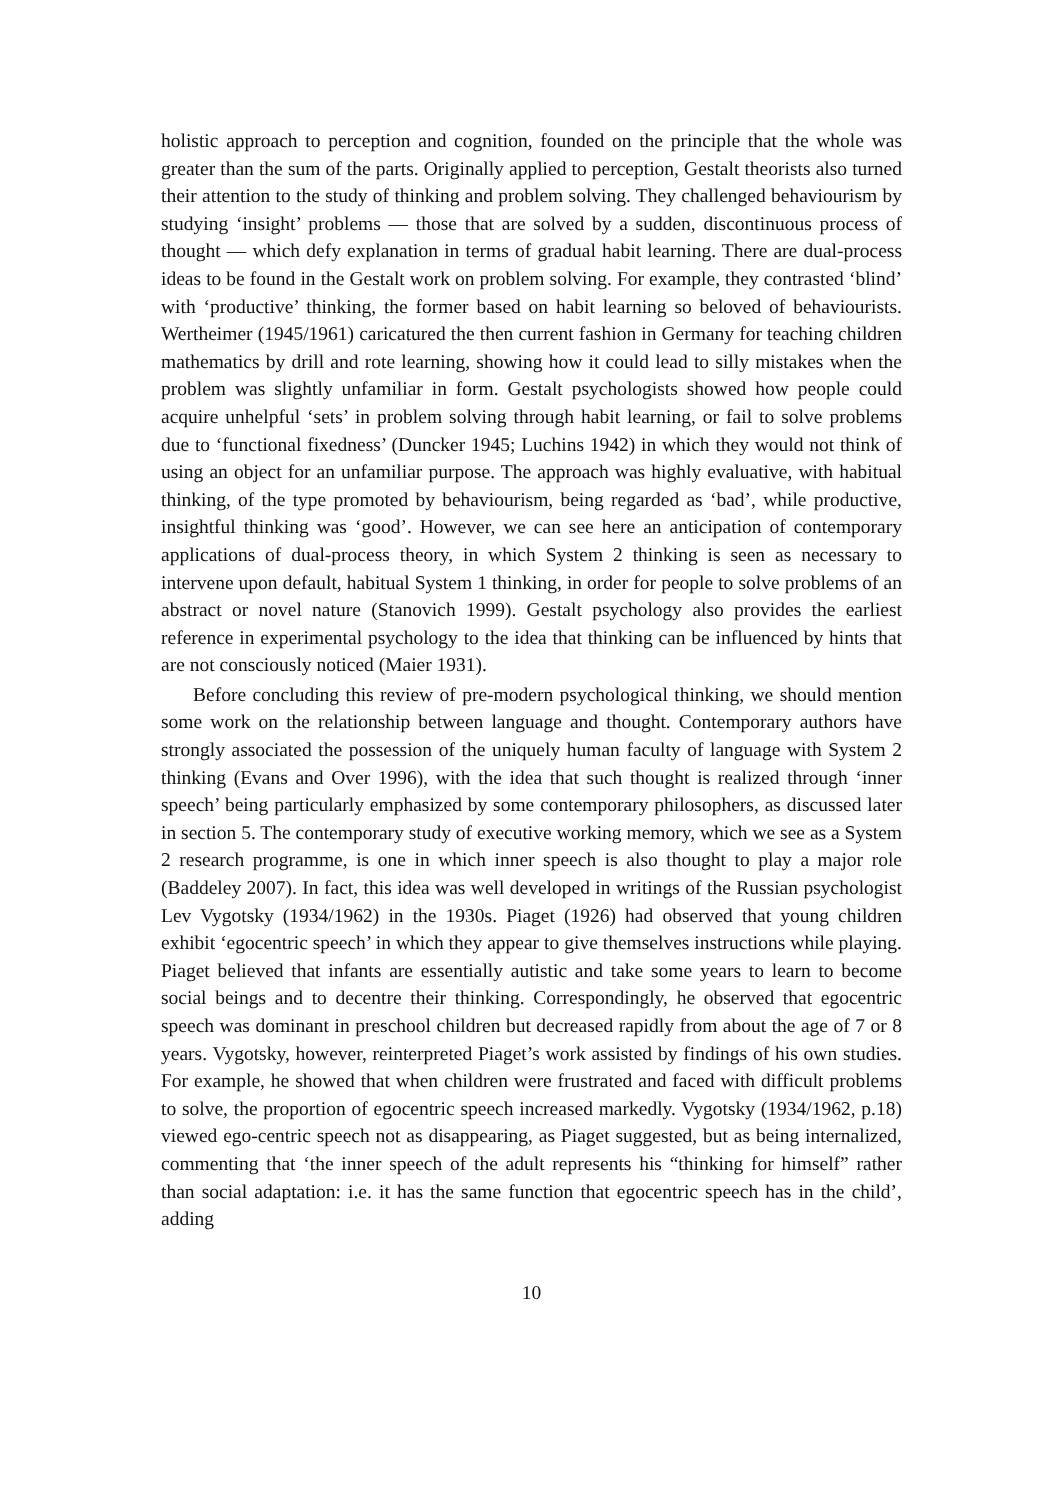holistic approach to perception and cognition, founded on the principle that the whole was greater than the sum of the parts. Originally applied to perception, Gestalt theorists also turned their attention to the study of thinking and problem solving. They challenged behaviourism by studying ‘insight’ problems — those that are solved by a sudden, discontinuous process of thought — which defy explanation in terms of gradual habit learning. There are dual-process ideas to be found in the Gestalt work on problem solving. For example, they contrasted ‘blind’ with ‘productive’ thinking, the former based on habit learning so beloved of behaviourists. Wertheimer (1945/1961) caricatured the then current fashion in Germany for teaching children mathematics by drill and rote learning, showing how it could lead to silly mistakes when the problem was slightly unfamiliar in form. Gestalt psychologists showed how people could acquire unhelpful ‘sets’ in problem solving through habit learning, or fail to solve problems due to ‘functional fixedness’ (Duncker 1945; Luchins 1942) in which they would not think of using an object for an unfamiliar purpose. The approach was highly evaluative, with habitual thinking, of the type promoted by behaviourism, being regarded as ‘bad’, while productive, insightful thinking was ‘good’. However, we can see here an anticipation of contemporary applications of dual-process theory, in which System 2 thinking is seen as necessary to intervene upon default, habitual System 1 thinking, in order for people to solve problems of an abstract or novel nature (Stanovich 1999). Gestalt psychology also provides the earliest reference in experimental psychology to the idea that thinking can be influenced by hints that are not consciously noticed (Maier 1931).
Before concluding this review of pre-modern psychological thinking, we should mention some work on the relationship between language and thought. Contemporary authors have strongly associated the possession of the uniquely human faculty of language with System 2 thinking (Evans and Over 1996), with the idea that such thought is realized through ‘inner speech’ being particularly emphasized by some contemporary philosophers, as discussed later in section 5. The contemporary study of executive working memory, which we see as a System 2 research programme, is one in which inner speech is also thought to play a major role (Baddeley 2007). In fact, this idea was well developed in writings of the Russian psychologist Lev Vygotsky (1934/1962) in the 1930s. Piaget (1926) had observed that young children exhibit ‘egocentric speech’ in which they appear to give themselves instructions while playing. Piaget believed that infants are essentially autistic and take some years to learn to become social beings and to decentre their thinking. Correspondingly, he observed that egocentric speech was dominant in preschool children but decreased rapidly from about the age of 7 or 8 years. Vygotsky, however, reinterpreted Piaget’s work assisted by findings of his own studies. For example, he showed that when children were frustrated and faced with difficult problems to solve, the proportion of egocentric speech increased markedly. Vygotsky (1934/1962, p.18) viewed ego-centric speech not as disappearing, as Piaget suggested, but as being internalized, commenting that ‘the inner speech of the adult represents his “thinking for himself” rather than social adaptation: i.e. it has the same function that egocentric speech has in the child’, adding
10